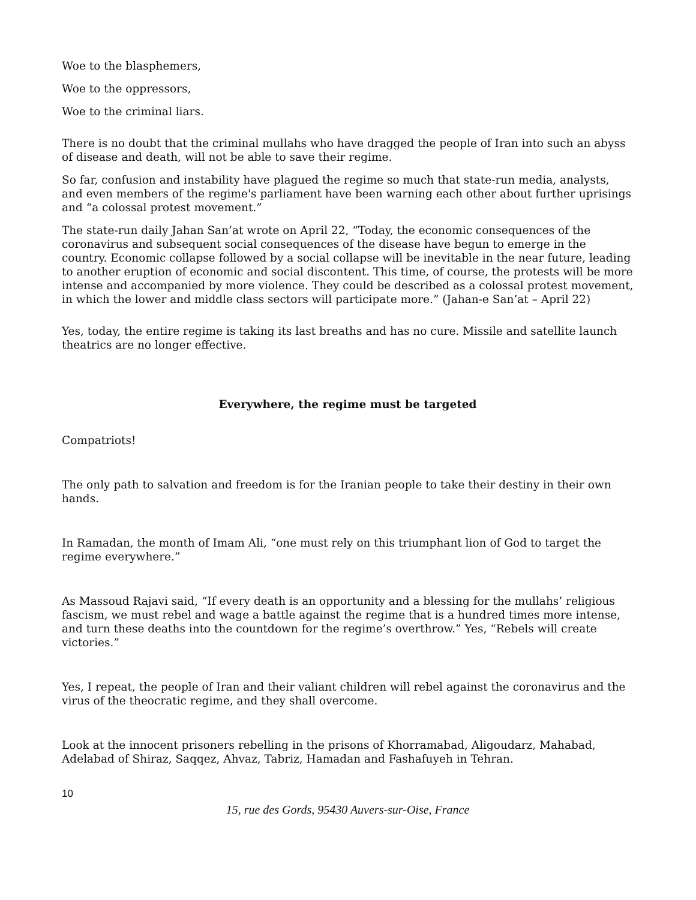Woe to the blasphemers,
Woe to the oppressors,
Woe to the criminal liars.
There is no doubt that the criminal mullahs who have dragged the people of Iran into such an abyss of disease and death, will not be able to save their regime.
So far, confusion and instability have plagued the regime so much that state-run media, analysts, and even members of the regime's parliament have been warning each other about further uprisings and “a colossal protest movement.”
The state-run daily Jahan San’at wrote on April 22, “Today, the economic consequences of the coronavirus and subsequent social consequences of the disease have begun to emerge in the country. Economic collapse followed by a social collapse will be inevitable in the near future, leading to another eruption of economic and social discontent. This time, of course, the protests will be more intense and accompanied by more violence. They could be described as a colossal protest movement, in which the lower and middle class sectors will participate more.” (Jahan-e San’at – April 22)
Yes, today, the entire regime is taking its last breaths and has no cure. Missile and satellite launch theatrics are no longer effective.
Everywhere, the regime must be targeted
Compatriots!
The only path to salvation and freedom is for the Iranian people to take their destiny in their own hands.
In Ramadan, the month of Imam Ali, “one must rely on this triumphant lion of God to target the regime everywhere.”
As Massoud Rajavi said, “If every death is an opportunity and a blessing for the mullahs’ religious fascism, we must rebel and wage a battle against the regime that is a hundred times more intense, and turn these deaths into the countdown for the regime’s overthrow.” Yes, “Rebels will create victories.”
Yes, I repeat, the people of Iran and their valiant children will rebel against the coronavirus and the virus of the theocratic regime, and they shall overcome.
Look at the innocent prisoners rebelling in the prisons of Khorramabad, Aligoudarz, Mahabad, Adelabad of Shiraz, Saqqez, Ahvaz, Tabriz, Hamadan and Fashafuyeh in Tehran.
10
15, rue des Gords, 95430 Auvers-sur-Oise, France